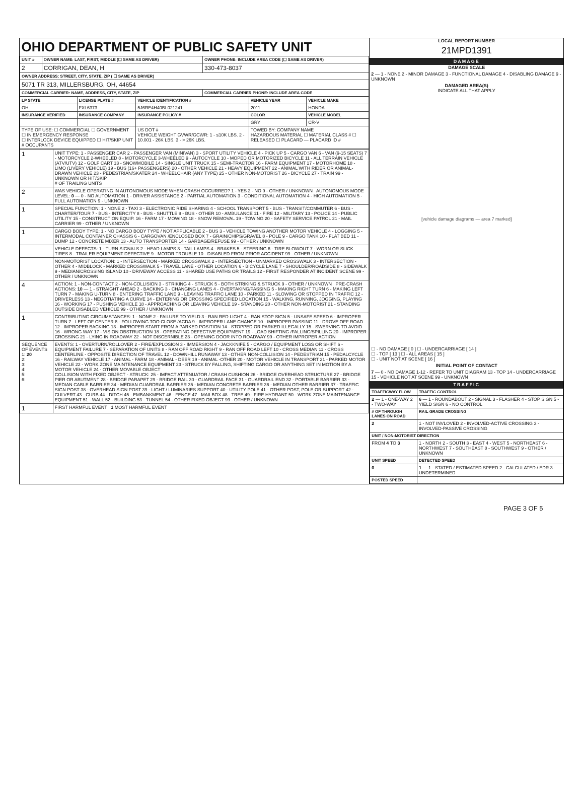| OHIO DEPARTMENT OF PUBLIC SAFETY UNIT | | |
| UNIT # | OWNER NAME: LAST, FIRST, MIDDLE (☐ SAME AS DRIVER) | OWNER PHONE: INCLUDE AREA CODE (☐ SAME AS DRIVER) |
| 2 | CORRIGAN, DEAN, H | 330-473-8037 |
| OWNER ADDRESS: STREET, CITY, STATE, ZIP ( ☐ SAME AS DRIVER) | | |
| 5071 TR 313, MILLERSBURG, OH, 44654 | | |
| COMMERCIAL CARRIER: NAME, ADDRESS, CITY, STATE, ZIP | | COMMERCIAL CARRIER PHONE: INCLUDE AREA CODE |
| LP STATE | LICENSE PLATE # | VEHICLE IDENTIFICATION # | VEHICLE YEAR | VEHICLE MAKE |
| --- | --- | --- | --- | --- |
| OH | FXL6373 | 5J6RE4H40BL021241 | 2011 | HONDA |
| INSURANCE VERIFIED | INSURANCE COMPANY | INSURANCE POLICY # | COLOR | VEHICLE MODEL |
| | | | GRY | CR-V |
| TYPE OF USE: ☐ COMMERCIAL ☐ GOVERNMENT ☐ IN EMERGENCY RESPONSE ☐ INTERLOCK DEVICE EQUIPPED ☐ HIT/SKIP UNIT # OCCUPANTS | | US DOT # VEHICLE WEIGHT GVWR/GCWR: 1 - ≤10K LBS. 2 - 10.001 - 26K LBS. 3 - > 26K LBS. | TOWED BY: COMPANY NAME HAZARDOUS MATERIAL ☐ MATERIAL CLASS # ☐ RELEASED ☐ PLACARD — PLACARD ID # | |
| 1 | UNIT TYPE: 1 - PASSENGER CAR 2 - PASSENGER VAN (MINIVAN) 3 - SPORT UTILITY VEHICLE 4 - PICK UP 5 - CARGO VAN 6 - VAN (9-15 SEATS) 7 - MOTORCYCLE 2-WHEELED 8 - MOTORCYCLE 3-WHEELED 9 - AUTOCYCLE 10 - MOPED OR MOTORIZED BICYCLE 11 - ALL TERRAIN VEHICLE (ATV/UTV) 12 - GOLF CART 13 - SNOWMOBILE 14 - SINGLE UNIT TRUCK 15 - SEMI-TRACTOR 16 - FARM EQUIPMENT 17 - MOTORHOME 18 - LIMO (LIVERY VEHICLE) 19 - BUS (16+ PASSENGERS) 20 - OTHER VEHICLE 21 - HEAVY EQUIPMENT 22 - ANIMAL WITH RIDER OR ANIMAL-DRAWN VEHICLE 23 - PEDESTRIAN/SKATER 24 - WHEELCHAIR (ANY TYPE) 25 - OTHER NON-MOTORIST 26 - BICYCLE 27 - TRAIN 99 - UNKNOWN OR HIT/SKIP # OF TRAILING UNITS |
| 2 | WAS VEHICLE OPERATING IN AUTONOMOUS MODE WHEN CRASH OCCURRED? 1 - YES 2 - NO 9 - OTHER / UNKNOWN AUTONOMOUS MODE LEVEL: 0 — 0 - NO AUTOMATION 1 - DRIVER ASSISTANCE 2 - PARTIAL AUTOMATION 3 - CONDITIONAL AUTOMATION 4 - HIGH AUTOMATION 5 - FULL AUTOMATION 9 - UNKNOWN |
| 1 | SPECIAL FUNCTION: 1 - NONE 2 - TAXI 3 - ELECTRONIC RIDE SHARING 4 - SCHOOL TRANSPORT 5 - BUS - TRANSIT/COMMUTER 6 - BUS - CHARTER/TOUR 7 - BUS - INTERCITY 8 - BUS - SHUTTLE 9 - BUS - OTHER 10 - AMBULANCE 11 - FIRE 12 - MILITARY 13 - POLICE 14 - PUBLIC UTILITY 15 - CONSTRUCTION EQUIP. 16 - FARM 17 - MOWING 18 - SNOW REMOVAL 19 - TOWING 20 - SAFETY SERVICE PATROL 21 - MAIL CARRIER 99 - OTHER / UNKNOWN |
| 1 | CARGO BODY TYPE: 1 - NO CARGO BODY TYPE / NOT APPLICABLE 2 - BUS 3 - VEHICLE TOWING ANOTHER MOTOR VEHICLE 4 - LOGGING 5 - INTERMODAL CONTAINER CHASSIS 6 - CARGOVAN /ENCLOSED BOX 7 - GRAIN/CHIPS/GRAVEL 8 - POLE 9 - CARGO TANK 10 - FLAT BED 11 - DUMP 12 - CONCRETE MIXER 13 - AUTO TRANSPORTER 14 - GARBAGE/REFUSE 99 - OTHER / UNKNOWN |
| | VEHICLE DEFECTS: 1 - TURN SIGNALS 2 - HEAD LAMPS 3 - TAIL LAMPS 4 - BRAKES 5 - STEERING 6 - TIRE BLOWOUT 7 - WORN OR SLICK TIRES 8 - TRAILER EQUIPMENT DEFECTIVE 9 - MOTOR TROUBLE 10 - DISABLED FROM PRIOR ACCIDENT 99 - OTHER / UNKNOWN |
| | NON-MOTORIST LOCATION: 1 - INTERSECTION - MARKED CROSSWALK 2 - INTERSECTION - UNMARKED CROSSWALK 3 - INTERSECTION - OTHER 4 - MIDBLOCK - MARKED CROSSWALK 5 - TRAVEL LANE - OTHER LOCATION 6 - BICYCLE LANE 7 - SHOULDER/ROADSIDE 8 - SIDEWALK 9 - MEDIAN/CROSSING ISLAND 10 - DRIVEWAY ACCESS 11 - SHARED USE PATHS OR TRAILS 12 - FIRST RESPONDER AT INCIDENT SCENE 99 - OTHER / UNKNOWN |
| 4 | ACTION: 1 - NON-CONTACT 2 - NON-COLLISION 3 - STRIKING 4 - STRUCK 5 - BOTH STRIKING & STRUCK 9 - OTHER / UNKNOWN PRE-CRASH ACTIONS: 10 — 1 - STRAIGHT AHEAD 2 - BACKING 3 - CHANGING LANES 4 - OVERTAKING/PASSING 5 - MAKING RIGHT TURN 6 - MAKING LEFT TURN 7 - MAKING U-TURN 8 - ENTERING TRAFFIC LANE 9 - LEAVING TRAFFIC LANE 10 - PARKED 11 - SLOWING OR STOPPED IN TRAFFIC 12 - DRIVERLESS 13 - NEGOTIATING A CURVE 14 - ENTERING OR CROSSING SPECIFIED LOCATION 15 - WALKING, RUNNING, JOGGING, PLAYING 16 - WORKING 17 - PUSHING VEHICLE 18 - APPROACHING OR LEAVING VEHICLE 19 - STANDING 20 - OTHER NON-MOTORIST 21 - STANDING OUTSIDE DISABLED VEHICLE 99 - OTHER / UNKNOWN |
| 1 | CONTRIBUTING CIRCUMSTANCES: 1 - NONE 2 - FAILURE TO YIELD 3 - RAN RED LIGHT 4 - RAN STOP SIGN 5 - UNSAFE SPEED 6 - IMPROPER TURN 7 - LEFT OF CENTER 8 - FOLLOWING TOO CLOSE /ACDA 9 - IMPROPER LANE CHANGE 10 - IMPROPER PASSING 11 - DROVE OFF ROAD 12 - IMPROPER BACKING 13 - IMPROPER START FROM A PARKED POSITION 14 - STOPPED OR PARKED ILLEGALLY 15 - SWERVING TO AVOID 16 - WRONG WAY 17 - VISION OBSTRUCTION 18 - OPERATING DEFECTIVE EQUIPMENT 19 - LOAD SHIFTING /FALLING/SPILLING 20 - IMPROPER CROSSING 21 - LYING IN ROADWAY 22 - NOT DISCERNIBLE 23 - OPENING DOOR INTO ROADWAY 99 - OTHER IMPROPER ACTION |
| SEQUENCE OF EVENTS 1: 20 2: 3: 4: 5: 6: | EVENTS: 1 - OVERTURN/ROLLOVER 2 - FIRE/EXPLOSION 3 - IMMERSION 4 - JACKKNIFE 5 - CARGO / EQUIPMENT LOSS OR SHIFT 6 - EQUIPMENT FAILURE 7 - SEPARATION OF UNITS 8 - RAN OFF ROAD RIGHT 9 - RAN OFF ROAD LEFT 10 - CROSS MEDIAN 11 - CROSS CENTERLINE - OPPOSITE DIRECTION OF TRAVEL 12 - DOWNHILL RUNAWAY 13 - OTHER NON-COLLISION 14 - PEDESTRIAN 15 - PEDALCYCLE 16 - RAILWAY VEHICLE 17 - ANIMAL - FARM 18 - ANIMAL - DEER 19 - ANIMAL -OTHER 20 - MOTOR VEHICLE IN TRANSPORT 21 - PARKED MOTOR VEHICLE 22 - WORK ZONE MAINTENANCE EQUIPMENT 23 - STRUCK BY FALLING, SHIFTING CARGO OR ANYTHING SET IN MOTION BY A MOTOR VEHICLE 24 - OTHER MOVABLE OBJECT COLLISION WITH FIXED OBJECT - STRUCK: 25 - IMPACT ATTENUATOR / CRASH CUSHION 26 - BRIDGE OVERHEAD STRUCTURE 27 - BRIDGE PIER OR ABUTMENT 28 - BRIDGE PARAPET 29 - BRIDGE RAIL 30 - GUARDRAIL FACE 31 - GUARDRAIL END 32 - PORTABLE BARRIER 33 - MEDIAN CABLE BARRIER 34 - MEDIAN GUARDRAIL BARRIER 35 - MEDIAN CONCRETE BARRIER 36 - MEDIAN OTHER BARRIER 37 - TRAFFIC SIGN POST 38 - OVERHEAD SIGN POST 39 - LIGHT / LUMINARIES SUPPORT 40 - UTILITY POLE 41 - OTHER POST, POLE OR SUPPORT 42 - CULVERT 43 - CURB 44 - DITCH 45 - EMBANKMENT 46 - FENCE 47 - MAILBOX 48 - TREE 49 - FIRE HYDRANT 50 - WORK ZONE MAINTENANCE EQUIPMENT 51 - WALL 52 - BUILDING 53 - TUNNEL 54 - OTHER FIXED OBJECT 99 - OTHER / UNKNOWN |
| 1 | FIRST HARMFUL EVENT 1 MOST HARMFUL EVENT |
LOCAL REPORT NUMBER
21MPD1391
DAMAGE
DAMAGE SCALE
2 — 1 - NONE 2 - MINOR DAMAGE 3 - FUNCTIONAL DAMAGE 4 - DISABLING DAMAGE 9 - UNKNOWN
DAMAGED AREA(S)
INDICATE ALL THAT APPLY
[vehicle damage diagrams — area 7 marked]
☐ - NO DAMAGE [ 0 ] ☐ - UNDERCARRIAGE [ 14 ]
☐ - TOP [ 13 ] ☐ - ALL AREAS [ 15 ]
☐ - UNIT NOT AT SCENE [ 16 ]
INITIAL POINT OF CONTACT
7 — 0 - NO DAMAGE 1-12 - REFER TO UNIT DIAGRAM 13 - TOP 14 - UNDERCARRIAGE 15 - VEHICLE NOT AT SCENE 99 - UNKNOWN
TRAFFIC
| TRAFFICWAY FLOW | TRAFFIC CONTROL |
| --- | --- |
| 2 — 1 - ONE-WAY 2 - TWO-WAY | 6 — 1 - ROUNDABOUT 2 - SIGNAL 3 - FLASHER 4 - STOP SIGN 5 - YIELD SIGN 6 - NO CONTROL |
| # OF THROUGH LANES ON ROAD | RAIL GRADE CROSSING |
| 2 | 1 - NOT INVLOVED 2 - INVOLVED-ACTIVE CROSSING 3 - INVOLVED-PASSIVE CROSSING |
| UNIT / NON-MOTORIST DIRECTION | |
| FROM 4 TO 3 | 1 - NORTH 2 - SOUTH 3 - EAST 4 - WEST 5 - NORTHEAST 6 - NORTHWEST 7 - SOUTHEAST 8 - SOUTHWEST 9 - OTHER / UNKNOWN |
| UNIT SPEED | DETECTED SPEED |
| 0 | 1 — 1 - STATED / ESTIMATED SPEED 2 - CALCULATED / EDR 3 - UNDETERMINED |
| POSTED SPEED | |
PAGE 3 OF 5